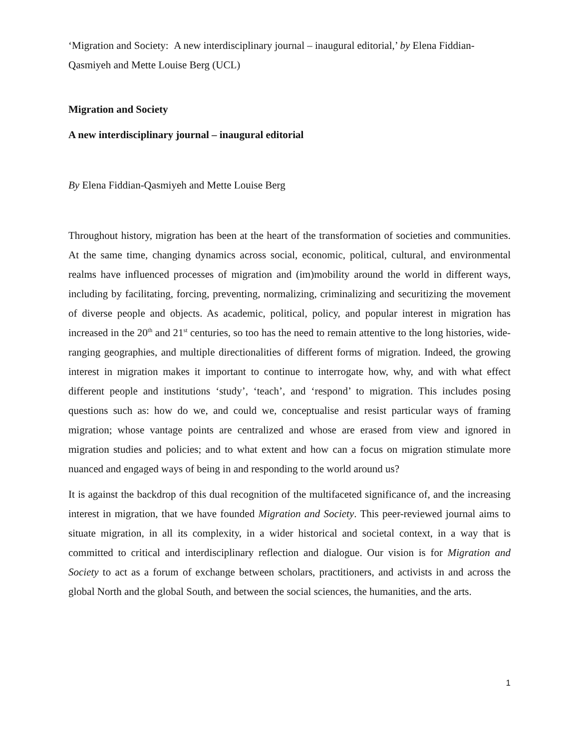‘Migration and Society: A new interdisciplinary journal – inaugural editorial,’ by Elena Fiddian-Qasmiyeh and Mette Louise Berg (UCL)
Migration and Society
A new interdisciplinary journal – inaugural editorial
By Elena Fiddian-Qasmiyeh and Mette Louise Berg
Throughout history, migration has been at the heart of the transformation of societies and communities. At the same time, changing dynamics across social, economic, political, cultural, and environmental realms have influenced processes of migration and (im)mobility around the world in different ways, including by facilitating, forcing, preventing, normalizing, criminalizing and securitizing the movement of diverse people and objects. As academic, political, policy, and popular interest in migration has increased in the 20<sup>th</sup> and 21<sup>st</sup> centuries, so too has the need to remain attentive to the long histories, wide-ranging geographies, and multiple directionalities of different forms of migration. Indeed, the growing interest in migration makes it important to continue to interrogate how, why, and with what effect different people and institutions ‘study’, ‘teach’, and ‘respond’ to migration. This includes posing questions such as: how do we, and could we, conceptualise and resist particular ways of framing migration; whose vantage points are centralized and whose are erased from view and ignored in migration studies and policies; and to what extent and how can a focus on migration stimulate more nuanced and engaged ways of being in and responding to the world around us?
It is against the backdrop of this dual recognition of the multifaceted significance of, and the increasing interest in migration, that we have founded Migration and Society. This peer-reviewed journal aims to situate migration, in all its complexity, in a wider historical and societal context, in a way that is committed to critical and interdisciplinary reflection and dialogue. Our vision is for Migration and Society to act as a forum of exchange between scholars, practitioners, and activists in and across the global North and the global South, and between the social sciences, the humanities, and the arts.
1